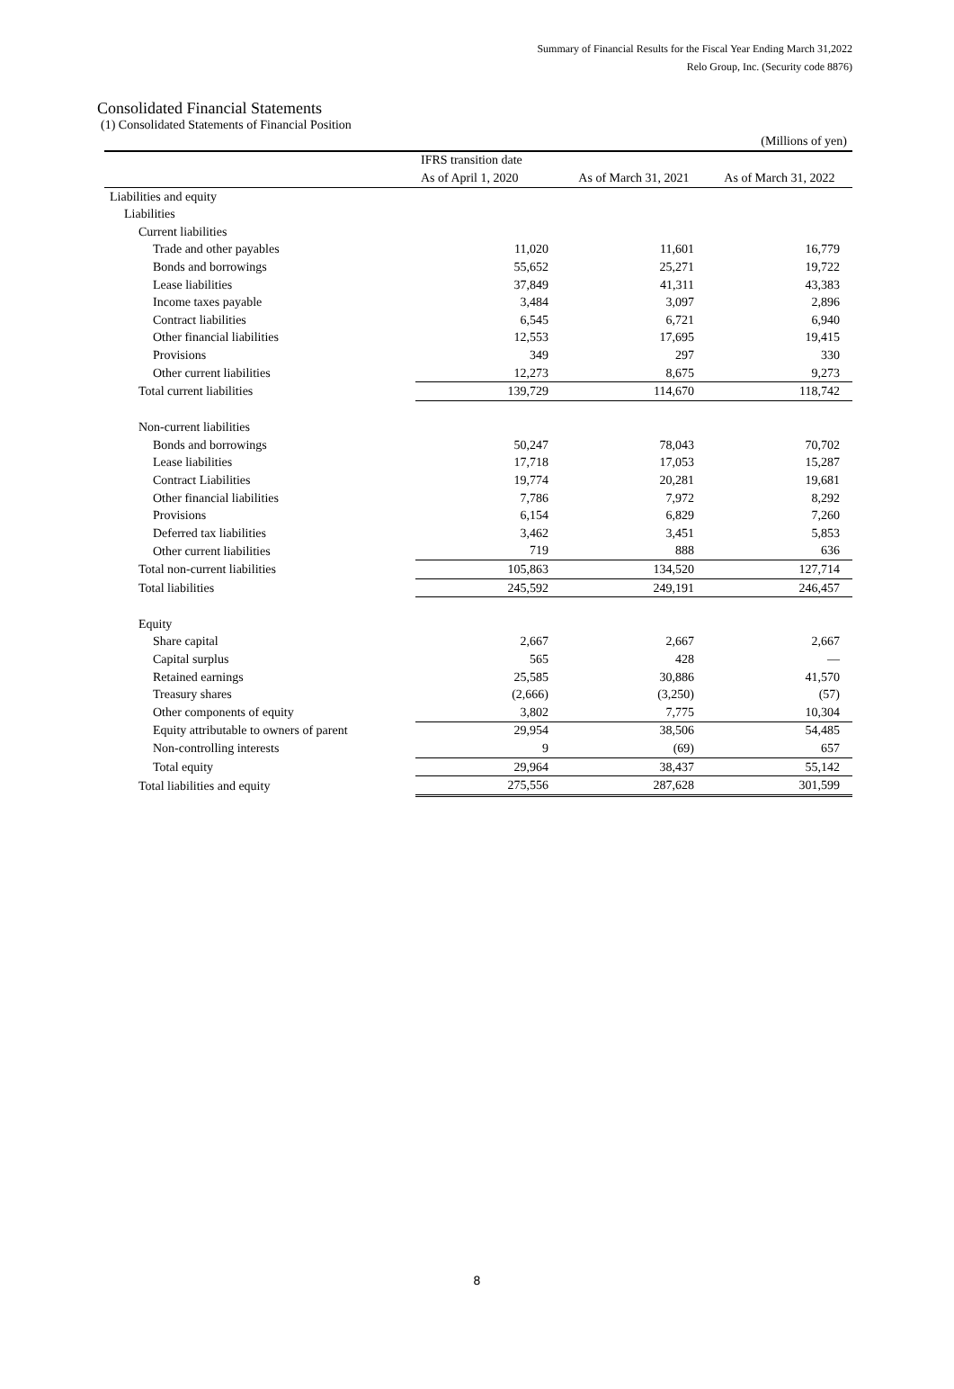Summary of Financial Results for the Fiscal Year Ending March 31,2022
Relo Group, Inc. (Security code 8876)
Consolidated Financial Statements
(1) Consolidated Statements of Financial Position
| (Millions of yen) | | | |
| | IFRS transition date | | |
| | As of April 1, 2020 | As of March 31, 2021 | As of March 31, 2022 |
| Liabilities and equity | | | |
| Liabilities | | | |
| Current liabilities | | | |
| Trade and other payables | 11,020 | 11,601 | 16,779 |
| Bonds and borrowings | 55,652 | 25,271 | 19,722 |
| Lease liabilities | 37,849 | 41,311 | 43,383 |
| Income taxes payable | 3,484 | 3,097 | 2,896 |
| Contract liabilities | 6,545 | 6,721 | 6,940 |
| Other financial liabilities | 12,553 | 17,695 | 19,415 |
| Provisions | 349 | 297 | 330 |
| Other current liabilities | 12,273 | 8,675 | 9,273 |
| Total current liabilities | 139,729 | 114,670 | 118,742 |
| Non-current liabilities | | | |
| Bonds and borrowings | 50,247 | 78,043 | 70,702 |
| Lease liabilities | 17,718 | 17,053 | 15,287 |
| Contract Liabilities | 19,774 | 20,281 | 19,681 |
| Other financial liabilities | 7,786 | 7,972 | 8,292 |
| Provisions | 6,154 | 6,829 | 7,260 |
| Deferred tax liabilities | 3,462 | 3,451 | 5,853 |
| Other current liabilities | 719 | 888 | 636 |
| Total non-current liabilities | 105,863 | 134,520 | 127,714 |
| Total liabilities | 245,592 | 249,191 | 246,457 |
| Equity | | | |
| Share capital | 2,667 | 2,667 | 2,667 |
| Capital surplus | 565 | 428 | — |
| Retained earnings | 25,585 | 30,886 | 41,570 |
| Treasury shares | (2,666) | (3,250) | (57) |
| Other components of equity | 3,802 | 7,775 | 10,304 |
| Equity attributable to owners of parent | 29,954 | 38,506 | 54,485 |
| Non-controlling interests | 9 | (69) | 657 |
| Total equity | 29,964 | 38,437 | 55,142 |
| Total liabilities and equity | 275,556 | 287,628 | 301,599 |
8